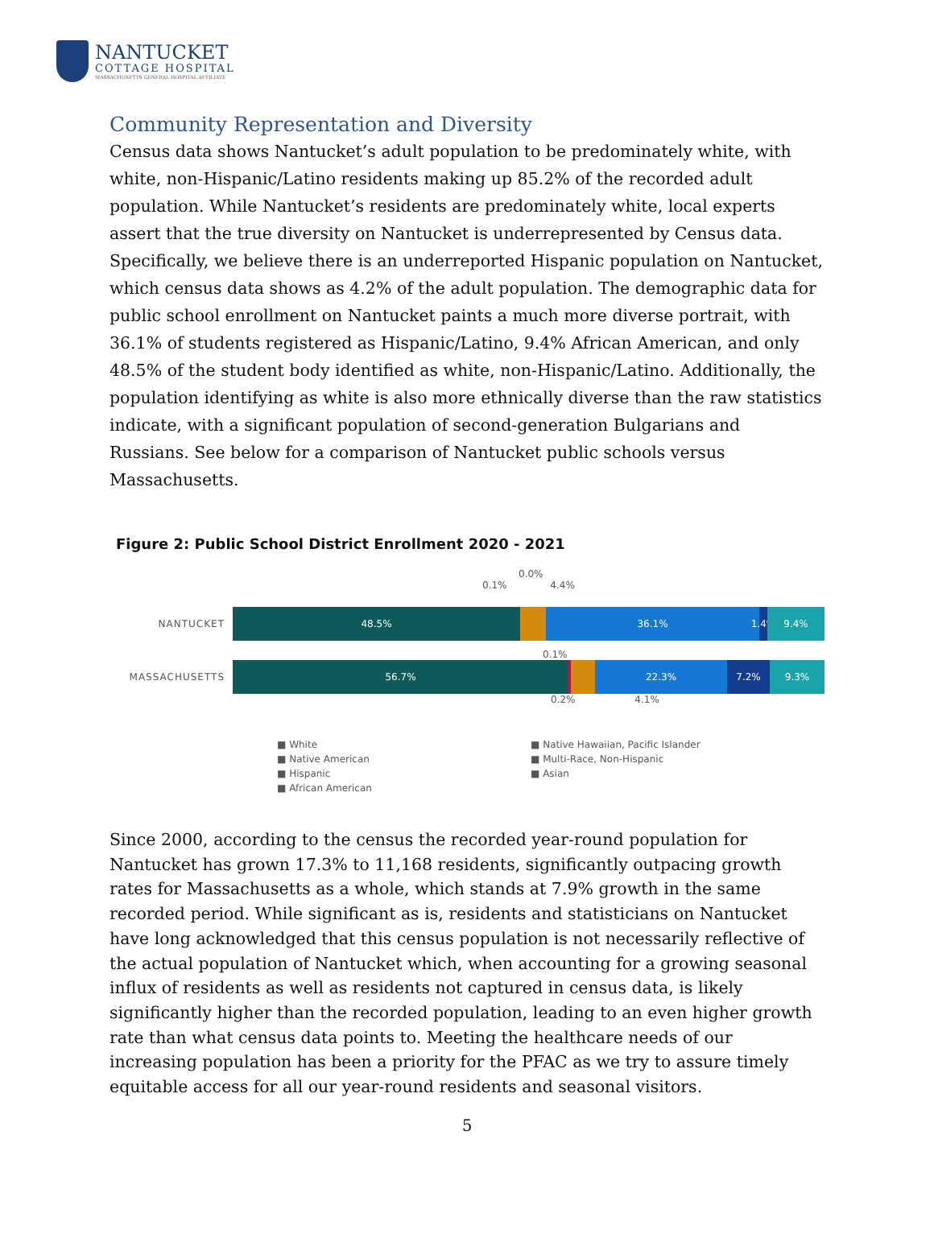NANTUCKET
COTTAGE HOSPITAL
MASSACHUSETTS GENERAL HOSPITAL AFFILIATE
Community Representation and Diversity
Census data shows Nantucket’s adult population to be predominately white, with white, non-Hispanic/Latino residents making up 85.2% of the recorded adult population. While Nantucket’s residents are predominately white, local experts assert that the true diversity on Nantucket is underrepresented by Census data. Specifically, we believe there is an underreported Hispanic population on Nantucket, which census data shows as 4.2% of the adult population. The demographic data for public school enrollment on Nantucket paints a much more diverse portrait, with 36.1% of students registered as Hispanic/Latino, 9.4% African American, and only 48.5% of the student body identified as white, non-Hispanic/Latino. Additionally, the population identifying as white is also more ethnically diverse than the raw statistics indicate, with a significant population of second-generation Bulgarians and Russians. See below for a comparison of Nantucket public schools versus Massachusetts.
Figure 2: Public School District Enrollment 2020 - 2021
0.0%
0.1% 4.4%
NANTUCKET
48.5% 36.1% 1.4%
9.4%
0.1%
MASSACHUSETTS
56.7% 22.3% 7.2% 9.3%
0.2% 4.1%
■ White
■ Native Hawaiian, Pacific Islander
■ Native American
■ Multi-Race, Non-Hispanic
■ Hispanic
■ Asian
■ African American
Since 2000, according to the census the recorded year-round population for Nantucket has grown 17.3% to 11,168 residents, significantly outpacing growth rates for Massachusetts as a whole, which stands at 7.9% growth in the same recorded period. While significant as is, residents and statisticians on Nantucket have long acknowledged that this census population is not necessarily reflective of the actual population of Nantucket which, when accounting for a growing seasonal influx of residents as well as residents not captured in census data, is likely significantly higher than the recorded population, leading to an even higher growth rate than what census data points to. Meeting the healthcare needs of our increasing population has been a priority for the PFAC as we try to assure timely equitable access for all our year-round residents and seasonal visitors.
5